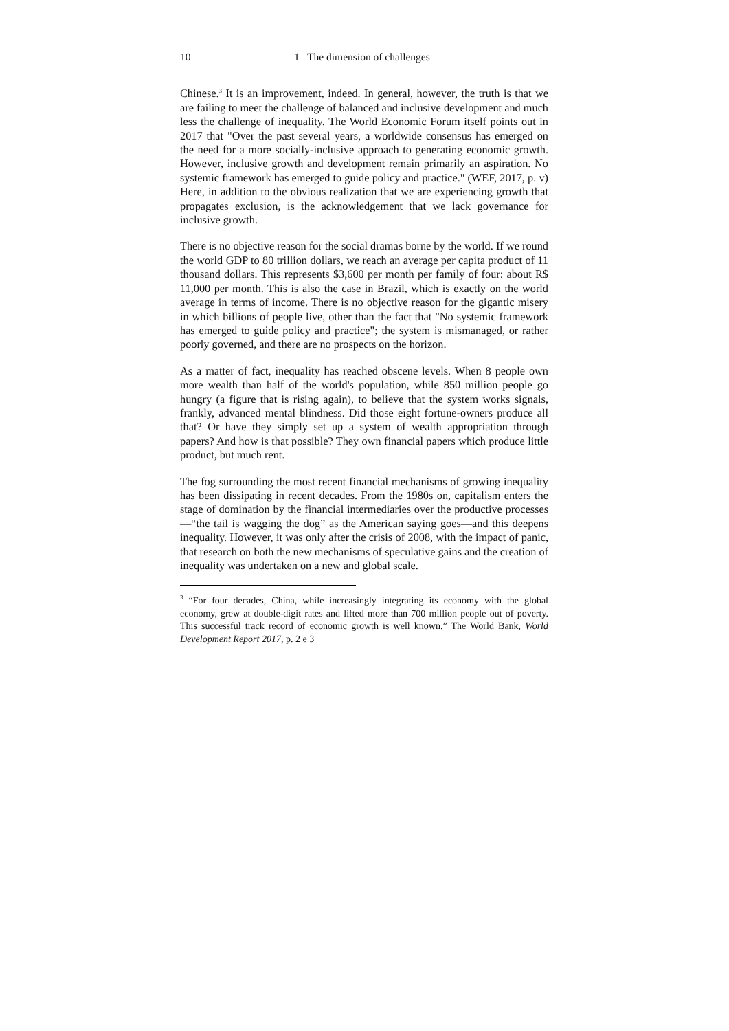10 1– The dimension of challenges
Chinese.<sup>3</sup> It is an improvement, indeed. In general, however, the truth is that we are failing to meet the challenge of balanced and inclusive development and much less the challenge of inequality. The World Economic Forum itself points out in 2017 that "Over the past several years, a worldwide consensus has emerged on the need for a more socially-inclusive approach to generating economic growth. However, inclusive growth and development remain primarily an aspiration. No systemic framework has emerged to guide policy and practice." (WEF, 2017, p. v) Here, in addition to the obvious realization that we are experiencing growth that propagates exclusion, is the acknowledgement that we lack governance for inclusive growth.
There is no objective reason for the social dramas borne by the world. If we round the world GDP to 80 trillion dollars, we reach an average per capita product of 11 thousand dollars. This represents $3,600 per month per family of four: about R$ 11,000 per month. This is also the case in Brazil, which is exactly on the world average in terms of income. There is no objective reason for the gigantic misery in which billions of people live, other than the fact that "No systemic framework has emerged to guide policy and practice"; the system is mismanaged, or rather poorly governed, and there are no prospects on the horizon.
As a matter of fact, inequality has reached obscene levels. When 8 people own more wealth than half of the world's population, while 850 million people go hungry (a figure that is rising again), to believe that the system works signals, frankly, advanced mental blindness. Did those eight fortune-owners produce all that? Or have they simply set up a system of wealth appropriation through papers? And how is that possible? They own financial papers which produce little product, but much rent.
The fog surrounding the most recent financial mechanisms of growing inequality has been dissipating in recent decades. From the 1980s on, capitalism enters the stage of domination by the financial intermediaries over the productive processes—“the tail is wagging the dog” as the American saying goes—and this deepens inequality. However, it was only after the crisis of 2008, with the impact of panic, that research on both the new mechanisms of speculative gains and the creation of inequality was undertaken on a new and global scale.
<sup>3</sup> “For four decades, China, while increasingly integrating its economy with the global economy, grew at double-digit rates and lifted more than 700 million people out of poverty. This successful track record of economic growth is well known.” The World Bank, World Development Report 2017, p. 2 e 3